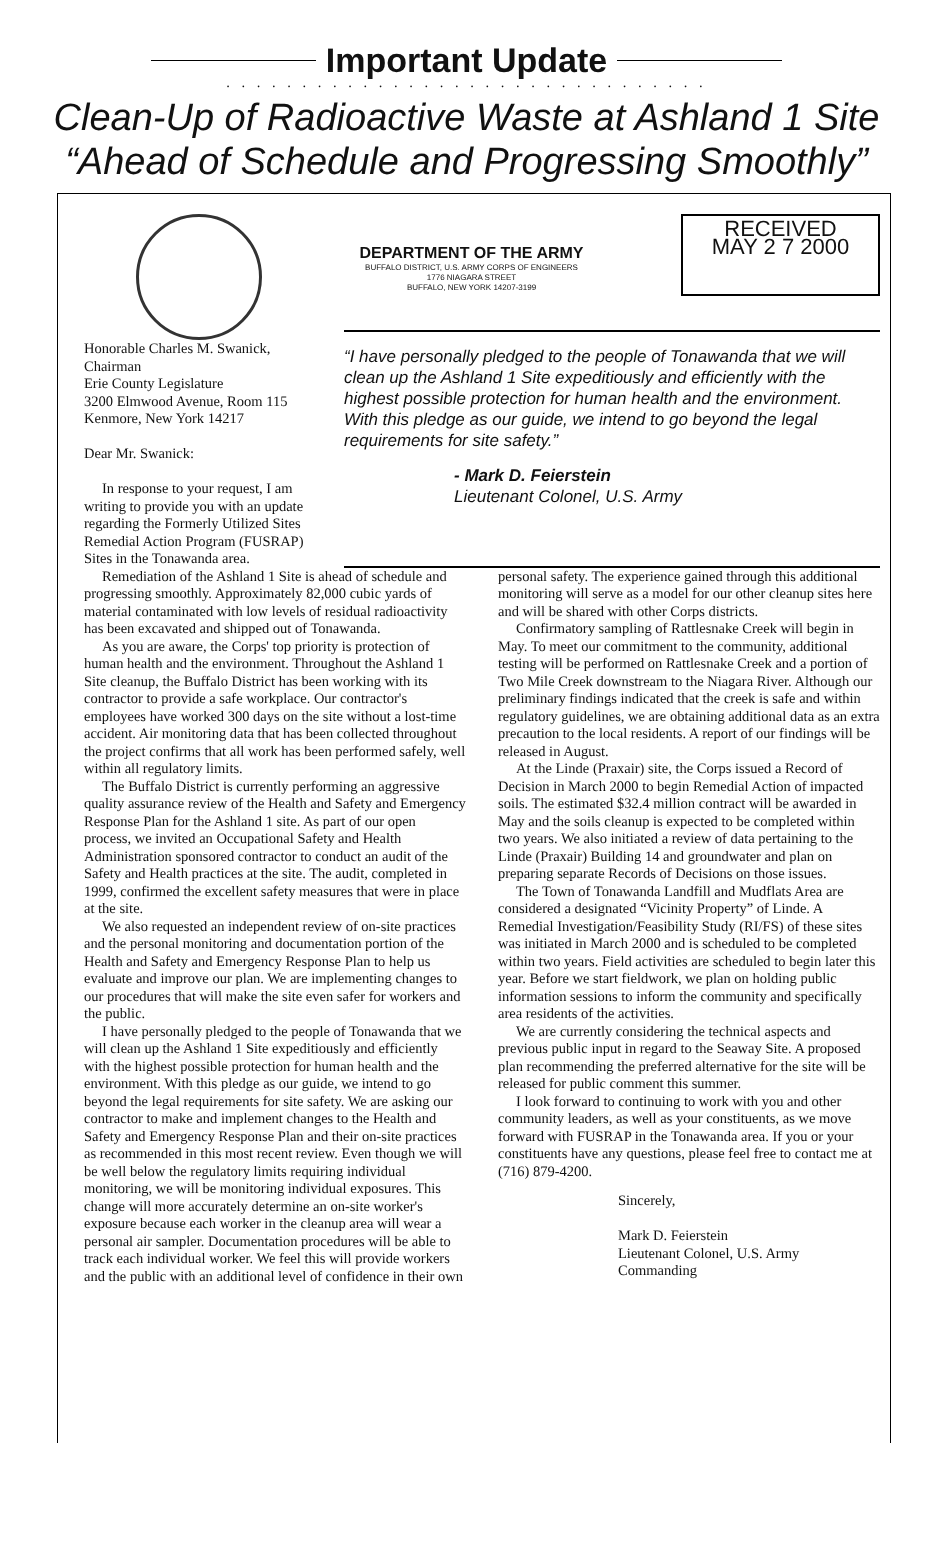Important Update
. . . . . . . . . . . . . . . . . . . . . . . . . . . . . . . .
Clean-Up of Radioactive Waste at Ashland 1 Site
“Ahead of Schedule and Progressing Smoothly”
DEPARTMENT OF THE ARMY
BUFFALO DISTRICT, U.S. ARMY CORPS OF ENGINEERS
1776 NIAGARA STREET
BUFFALO, NEW YORK 14207-3199
RECEIVED
MAY 2 7 2000
Honorable Charles M. Swanick, Chairman
Erie County Legislature
3200 Elmwood Avenue, Room 115
Kenmore, New York 14217
Dear Mr. Swanick:
In response to your request, I am writing to provide you with an update regarding the Formerly Utilized Sites Remedial Action Program (FUSRAP) Sites in the Tonawanda area.
“I have personally pledged to the people of Tonawanda that we will clean up the Ashland 1 Site expeditiously and efficiently with the highest possible protection for human health and the environment. With this pledge as our guide, we intend to go beyond the legal requirements for site safety.”
- Mark D. Feierstein
Lieutenant Colonel, U.S. Army
Remediation of the Ashland 1 Site is ahead of schedule and progressing smoothly. Approximately 82,000 cubic yards of material contaminated with low levels of residual radioactivity has been excavated and shipped out of Tonawanda.
As you are aware, the Corps' top priority is protection of human health and the environment. Throughout the Ashland 1 Site cleanup, the Buffalo District has been working with its contractor to provide a safe workplace. Our contractor's employees have worked 300 days on the site without a lost-time accident. Air monitoring data that has been collected throughout the project confirms that all work has been performed safely, well within all regulatory limits.
The Buffalo District is currently performing an aggressive quality assurance review of the Health and Safety and Emergency Response Plan for the Ashland 1 site. As part of our open process, we invited an Occupational Safety and Health Administration sponsored contractor to conduct an audit of the Safety and Health practices at the site. The audit, completed in 1999, confirmed the excellent safety measures that were in place at the site.
We also requested an independent review of on-site practices and the personal monitoring and documentation portion of the Health and Safety and Emergency Response Plan to help us evaluate and improve our plan. We are implementing changes to our procedures that will make the site even safer for workers and the public.
I have personally pledged to the people of Tonawanda that we will clean up the Ashland 1 Site expeditiously and efficiently with the highest possible protection for human health and the environment. With this pledge as our guide, we intend to go beyond the legal requirements for site safety. We are asking our contractor to make and implement changes to the Health and Safety and Emergency Response Plan and their on-site practices as recommended in this most recent review. Even though we will be well below the regulatory limits requiring individual monitoring, we will be monitoring individual exposures. This change will more accurately determine an on-site worker's exposure because each worker in the cleanup area will wear a personal air sampler. Documentation procedures will be able to track each individual worker. We feel this will provide workers and the public with an additional level of confidence in their own personal safety. The experience gained through this additional monitoring will serve as a model for our other cleanup sites here and will be shared with other Corps districts.
Confirmatory sampling of Rattlesnake Creek will begin in May. To meet our commitment to the community, additional testing will be performed on Rattlesnake Creek and a portion of Two Mile Creek downstream to the Niagara River. Although our preliminary findings indicated that the creek is safe and within regulatory guidelines, we are obtaining additional data as an extra precaution to the local residents. A report of our findings will be released in August.
At the Linde (Praxair) site, the Corps issued a Record of Decision in March 2000 to begin Remedial Action of impacted soils. The estimated $32.4 million contract will be awarded in May and the soils cleanup is expected to be completed within two years. We also initiated a review of data pertaining to the Linde (Praxair) Building 14 and groundwater and plan on preparing separate Records of Decisions on those issues.
The Town of Tonawanda Landfill and Mudflats Area are considered a designated “Vicinity Property” of Linde. A Remedial Investigation/Feasibility Study (RI/FS) of these sites was initiated in March 2000 and is scheduled to be completed within two years. Field activities are scheduled to begin later this year. Before we start fieldwork, we plan on holding public information sessions to inform the community and specifically area residents of the activities.
We are currently considering the technical aspects and previous public input in regard to the Seaway Site. A proposed plan recommending the preferred alternative for the site will be released for public comment this summer.
I look forward to continuing to work with you and other community leaders, as well as your constituents, as we move forward with FUSRAP in the Tonawanda area. If you or your constituents have any questions, please feel free to contact me at (716) 879-4200.
Sincerely,
Mark D. Feierstein
Lieutenant Colonel, U.S. Army
Commanding